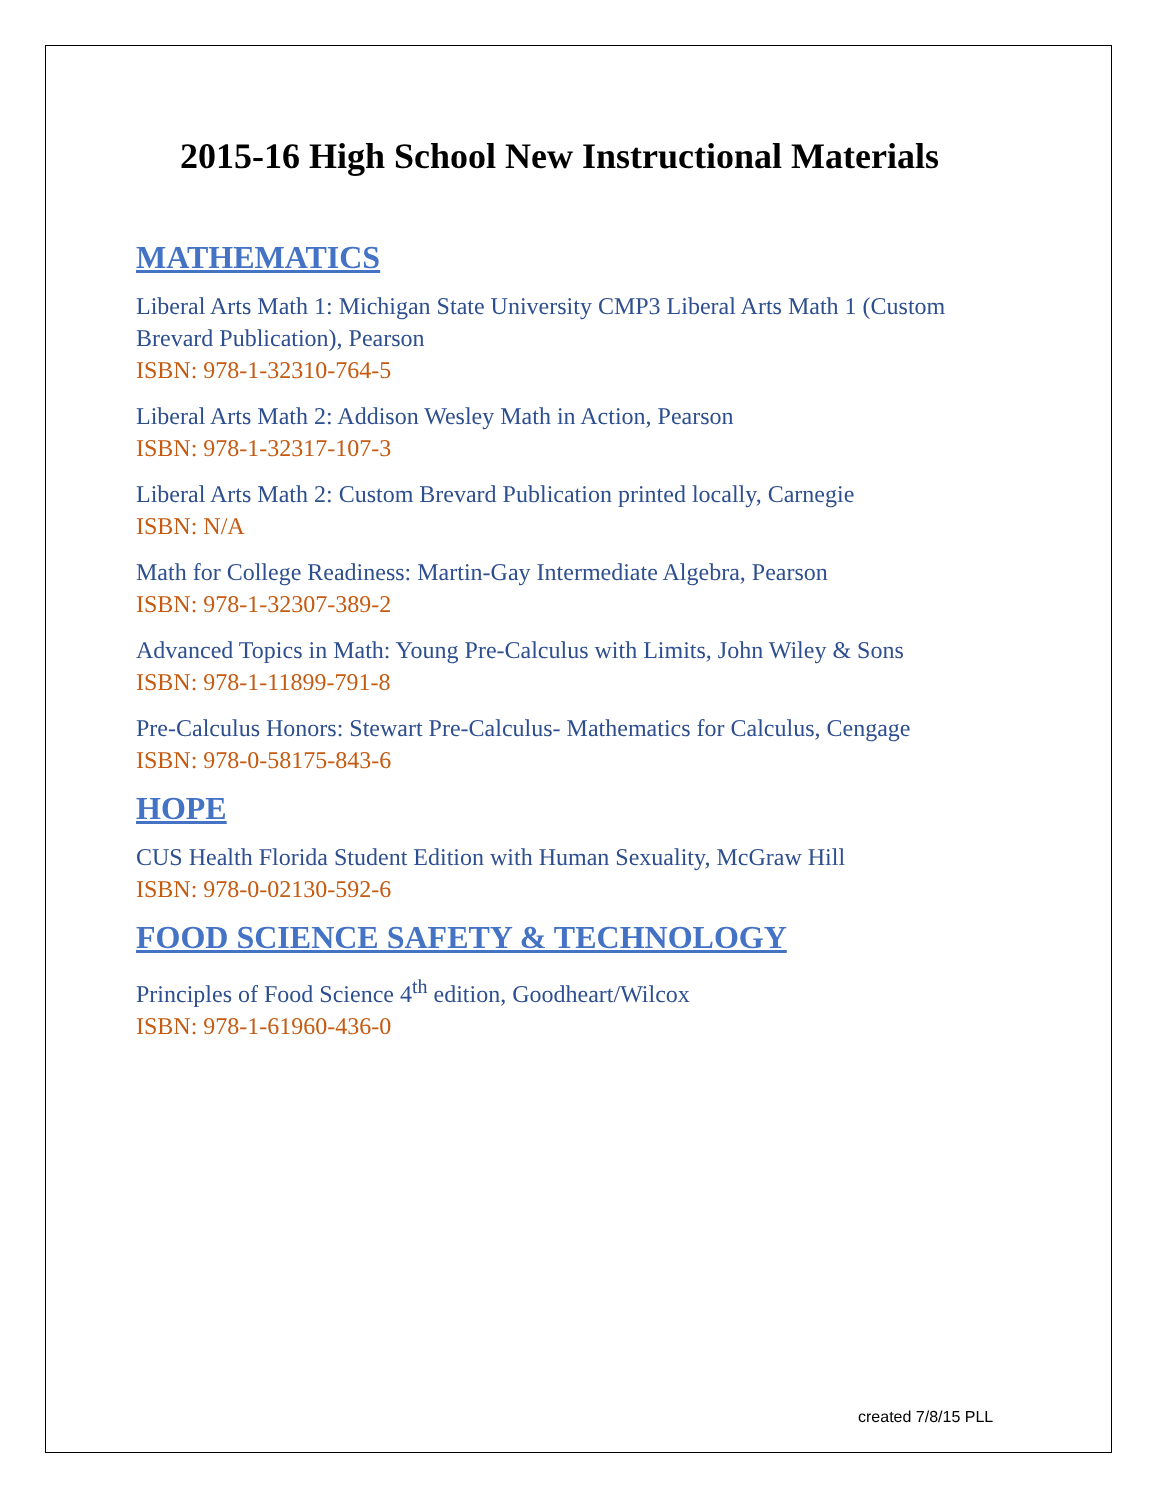2015-16 High School New Instructional Materials
MATHEMATICS
Liberal Arts Math 1: Michigan State University CMP3 Liberal Arts Math 1 (Custom Brevard Publication), Pearson
ISBN: 978-1-32310-764-5
Liberal Arts Math 2: Addison Wesley Math in Action, Pearson
ISBN: 978-1-32317-107-3
Liberal Arts Math 2: Custom Brevard Publication printed locally, Carnegie
ISBN: N/A
Math for College Readiness: Martin-Gay Intermediate Algebra, Pearson
ISBN: 978-1-32307-389-2
Advanced Topics in Math: Young Pre-Calculus with Limits, John Wiley & Sons
ISBN: 978-1-11899-791-8
Pre-Calculus Honors: Stewart Pre-Calculus- Mathematics for Calculus, Cengage
ISBN: 978-0-58175-843-6
HOPE
CUS Health Florida Student Edition with Human Sexuality, McGraw Hill
ISBN: 978-0-02130-592-6
FOOD SCIENCE SAFETY & TECHNOLOGY
Principles of Food Science 4<sup>th</sup> edition, Goodheart/Wilcox
ISBN: 978-1-61960-436-0
created 7/8/15 PLL